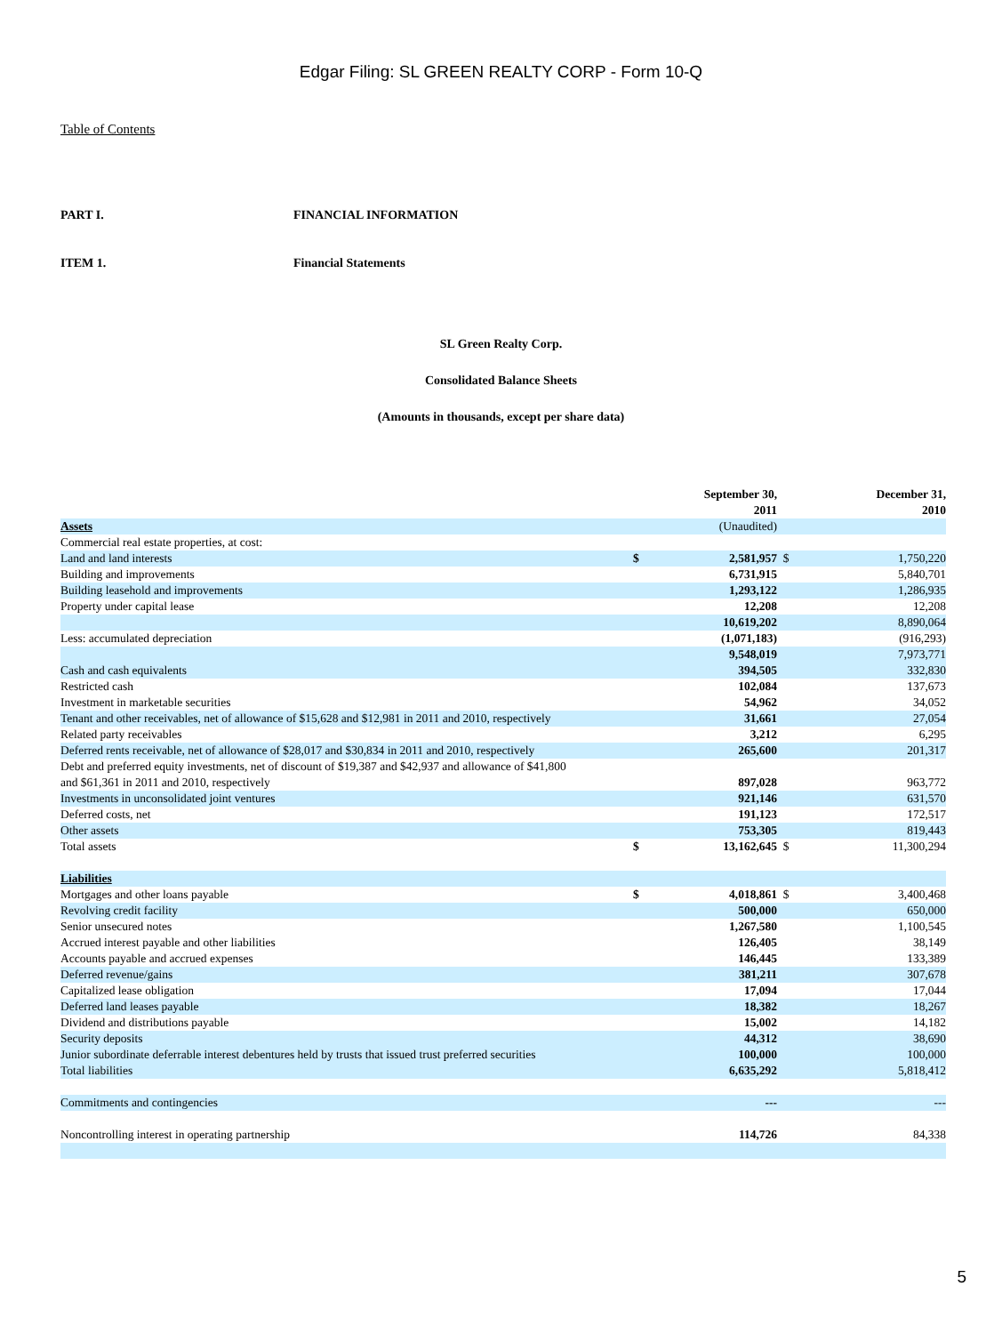Edgar Filing: SL GREEN REALTY CORP - Form 10-Q
Table of Contents
PART I. FINANCIAL INFORMATION
ITEM 1. Financial Statements
SL Green Realty Corp.
Consolidated Balance Sheets
(Amounts in thousands, except per share data)
| | | September 30, 2011 | | December 31, 2010 |
| --- | --- | --- | --- | --- |
| Assets | | (Unaudited) | | |
| Commercial real estate properties, at cost: | | | | |
| Land and land interests | $ | 2,581,957 | $ | 1,750,220 |
| Building and improvements | | 6,731,915 | | 5,840,701 |
| Building leasehold and improvements | | 1,293,122 | | 1,286,935 |
| Property under capital lease | | 12,208 | | 12,208 |
| | | 10,619,202 | | 8,890,064 |
| Less: accumulated depreciation | | (1,071,183) | | (916,293) |
| | | 9,548,019 | | 7,973,771 |
| Cash and cash equivalents | | 394,505 | | 332,830 |
| Restricted cash | | 102,084 | | 137,673 |
| Investment in marketable securities | | 54,962 | | 34,052 |
| Tenant and other receivables, net of allowance of $15,628 and $12,981 in 2011 and 2010, respectively | | 31,661 | | 27,054 |
| Related party receivables | | 3,212 | | 6,295 |
| Deferred rents receivable, net of allowance of $28,017 and $30,834 in 2011 and 2010, respectively | | 265,600 | | 201,317 |
| Debt and preferred equity investments, net of discount of $19,387 and $42,937 and allowance of $41,800 and $61,361 in 2011 and 2010, respectively | | 897,028 | | 963,772 |
| Investments in unconsolidated joint ventures | | 921,146 | | 631,570 |
| Deferred costs, net | | 191,123 | | 172,517 |
| Other assets | | 753,305 | | 819,443 |
| Total assets | $ | 13,162,645 | $ | 11,300,294 |
| Liabilities | | | | |
| Mortgages and other loans payable | $ | 4,018,861 | $ | 3,400,468 |
| Revolving credit facility | | 500,000 | | 650,000 |
| Senior unsecured notes | | 1,267,580 | | 1,100,545 |
| Accrued interest payable and other liabilities | | 126,405 | | 38,149 |
| Accounts payable and accrued expenses | | 146,445 | | 133,389 |
| Deferred revenue/gains | | 381,211 | | 307,678 |
| Capitalized lease obligation | | 17,094 | | 17,044 |
| Deferred land leases payable | | 18,382 | | 18,267 |
| Dividend and distributions payable | | 15,002 | | 14,182 |
| Security deposits | | 44,312 | | 38,690 |
| Junior subordinate deferrable interest debentures held by trusts that issued trust preferred securities | | 100,000 | | 100,000 |
| Total liabilities | | 6,635,292 | | 5,818,412 |
| Commitments and contingencies | | --- | | --- |
| Noncontrolling interest in operating partnership | | 114,726 | | 84,338 |
5